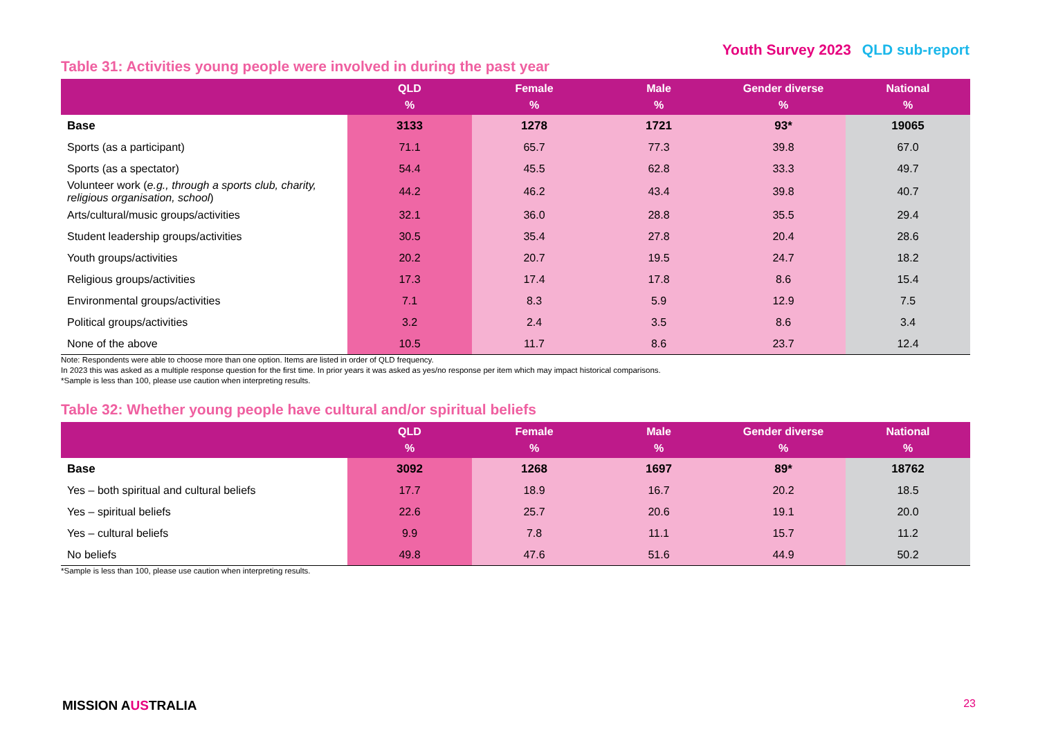Youth Survey 2023 QLD sub-report
Table 31: Activities young people were involved in during the past year
| | QLD % | Female % | Male % | Gender diverse % | National % |
| --- | --- | --- | --- | --- | --- |
| Base | 3133 | 1278 | 1721 | 93* | 19065 |
| Sports (as a participant) | 71.1 | 65.7 | 77.3 | 39.8 | 67.0 |
| Sports (as a spectator) | 54.4 | 45.5 | 62.8 | 33.3 | 49.7 |
| Volunteer work ( e.g., through a sports club, charity, religious organisation, school ) | 44.2 | 46.2 | 43.4 | 39.8 | 40.7 |
| Arts/cultural/music groups/activities | 32.1 | 36.0 | 28.8 | 35.5 | 29.4 |
| Student leadership groups/activities | 30.5 | 35.4 | 27.8 | 20.4 | 28.6 |
| Youth groups/activities | 20.2 | 20.7 | 19.5 | 24.7 | 18.2 |
| Religious groups/activities | 17.3 | 17.4 | 17.8 | 8.6 | 15.4 |
| Environmental groups/activities | 7.1 | 8.3 | 5.9 | 12.9 | 7.5 |
| Political groups/activities | 3.2 | 2.4 | 3.5 | 8.6 | 3.4 |
| None of the above | 10.5 | 11.7 | 8.6 | 23.7 | 12.4 |
Note: Respondents were able to choose more than one option. Items are listed in order of QLD frequency.
In 2023 this was asked as a multiple response question for the first time. In prior years it was asked as yes/no response per item which may impact historical comparisons.
*Sample is less than 100, please use caution when interpreting results.
Table 32: Whether young people have cultural and/or spiritual beliefs
| | QLD % | Female % | Male % | Gender diverse % | National % |
| --- | --- | --- | --- | --- | --- |
| Base | 3092 | 1268 | 1697 | 89* | 18762 |
| Yes – both spiritual and cultural beliefs | 17.7 | 18.9 | 16.7 | 20.2 | 18.5 |
| Yes – spiritual beliefs | 22.6 | 25.7 | 20.6 | 19.1 | 20.0 |
| Yes – cultural beliefs | 9.9 | 7.8 | 11.1 | 15.7 | 11.2 |
| No beliefs | 49.8 | 47.6 | 51.6 | 44.9 | 50.2 |
*Sample is less than 100, please use caution when interpreting results.
MISSION AUSTRALIA 23